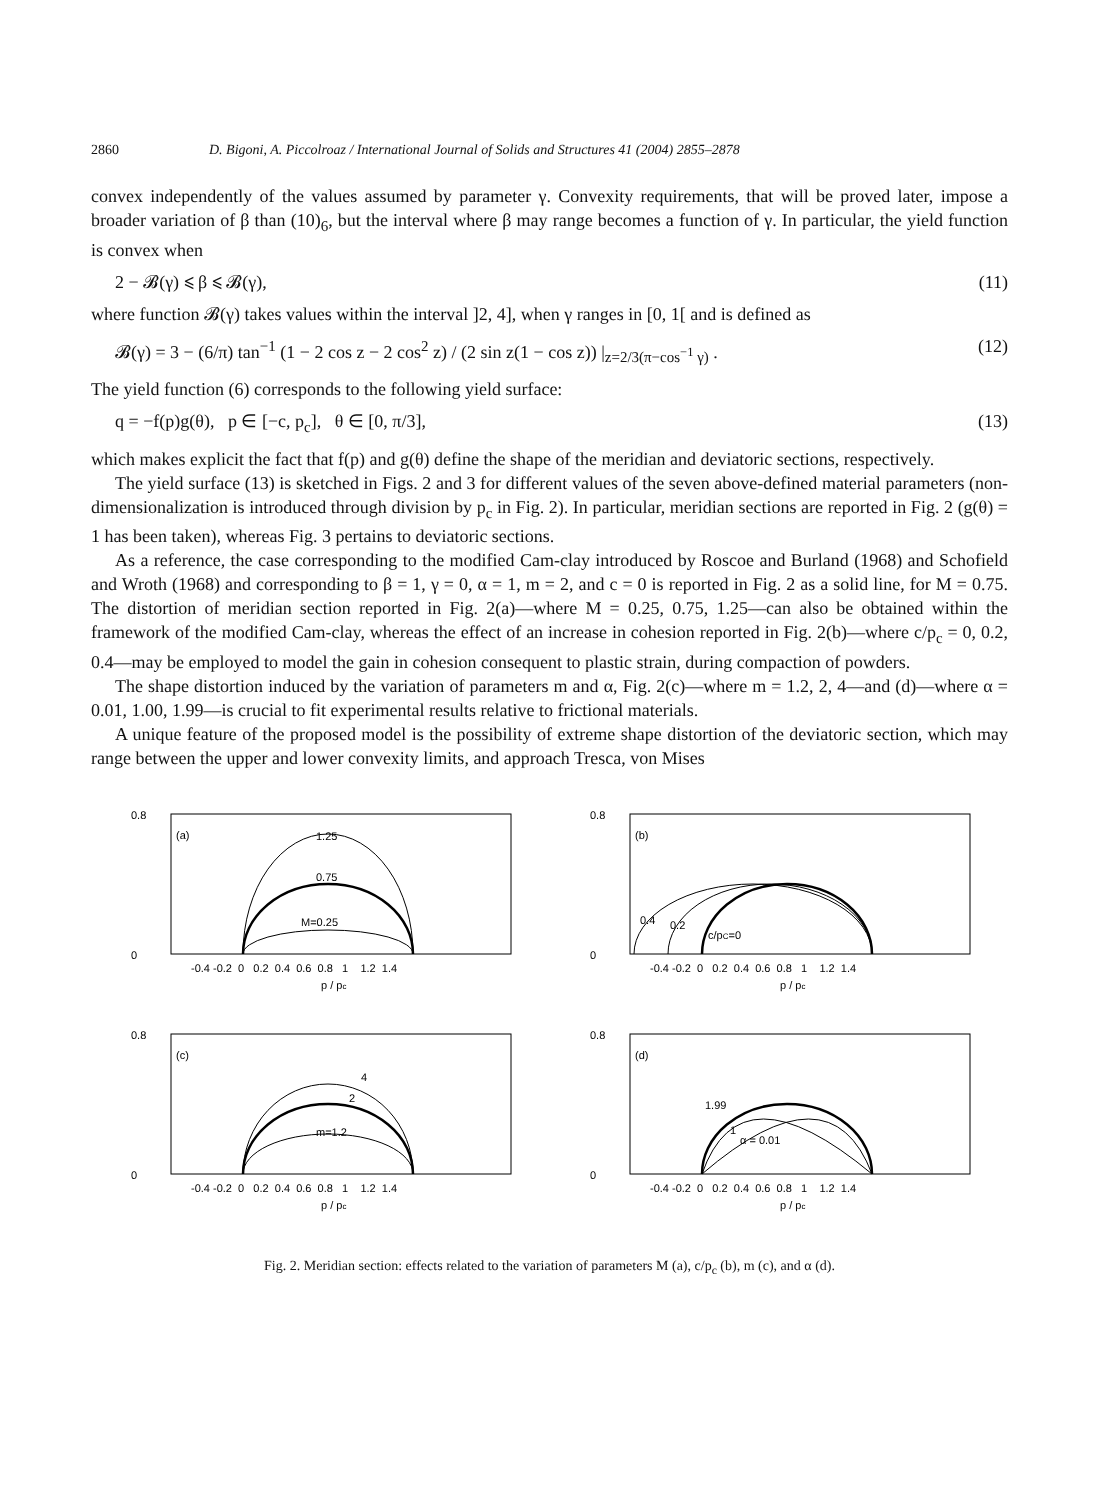2860 D. Bigoni, A. Piccolroaz / International Journal of Solids and Structures 41 (2004) 2855–2878
convex independently of the values assumed by parameter γ. Convexity requirements, that will be proved later, impose a broader variation of β than (10)<sub>6</sub>, but the interval where β may range becomes a function of γ. In particular, the yield function is convex when
2 − 𝓑(γ) ⩽ β ⩽ 𝓑(γ), (11)
where function 𝓑(γ) takes values within the interval ]2, 4], when γ ranges in [0, 1[ and is defined as
𝓑(γ) = 3 − (6/π) tan<sup>−1</sup> (1 − 2 cos z − 2 cos<sup>2</sup> z) / (2 sin z(1 − cos z)) |<sub>z=2/3(π−cos<sup>−1</sup> γ)</sub> . (12)
The yield function (6) corresponds to the following yield surface:
q = −f(p)g(θ), p ∈ [−c, p<sub>c</sub>], θ ∈ [0, π/3], (13)
which makes explicit the fact that f(p) and g(θ) define the shape of the meridian and deviatoric sections, respectively.
The yield surface (13) is sketched in Figs. 2 and 3 for different values of the seven above-defined material parameters (non-dimensionalization is introduced through division by p<sub>c</sub> in Fig. 2). In particular, meridian sections are reported in Fig. 2 (g(θ) = 1 has been taken), whereas Fig. 3 pertains to deviatoric sections.
As a reference, the case corresponding to the modified Cam-clay introduced by Roscoe and Burland (1968) and Schofield and Wroth (1968) and corresponding to β = 1, γ = 0, α = 1, m = 2, and c = 0 is reported in Fig. 2 as a solid line, for M = 0.75. The distortion of meridian section reported in Fig. 2(a)—where M = 0.25, 0.75, 1.25—can also be obtained within the framework of the modified Cam-clay, whereas the effect of an increase in cohesion reported in Fig. 2(b)—where c/p<sub>c</sub> = 0, 0.2, 0.4—may be employed to model the gain in cohesion consequent to plastic strain, during compaction of powders.
The shape distortion induced by the variation of parameters m and α, Fig. 2(c)—where m = 1.2, 2, 4—and (d)—where α = 0.01, 1.00, 1.99—is crucial to fit experimental results relative to frictional materials.
A unique feature of the proposed model is the possibility of extreme shape distortion of the deviatoric section, which may range between the upper and lower convexity limits, and approach Tresca, von Mises
(a)
1.25
0.75
M=0.25
0.8
0
-0.4 -0.2 0 0.2 0.4 0.6 0.8 1 1.2 1.4
p / pc
(b)
0.4
0.2
c/pC=0
0.8
0
-0.4 -0.2 0 0.2 0.4 0.6 0.8 1 1.2 1.4
p / pc
(c)
4
2
m=1.2
0.8
0
-0.4 -0.2 0 0.2 0.4 0.6 0.8 1 1.2 1.4
p / pc
(d)
1.99
1
α = 0.01
0.8
0
-0.4 -0.2 0 0.2 0.4 0.6 0.8 1 1.2 1.4
p / pc
Fig. 2. Meridian section: effects related to the variation of parameters M (a), c/p<sub>c</sub> (b), m (c), and α (d).